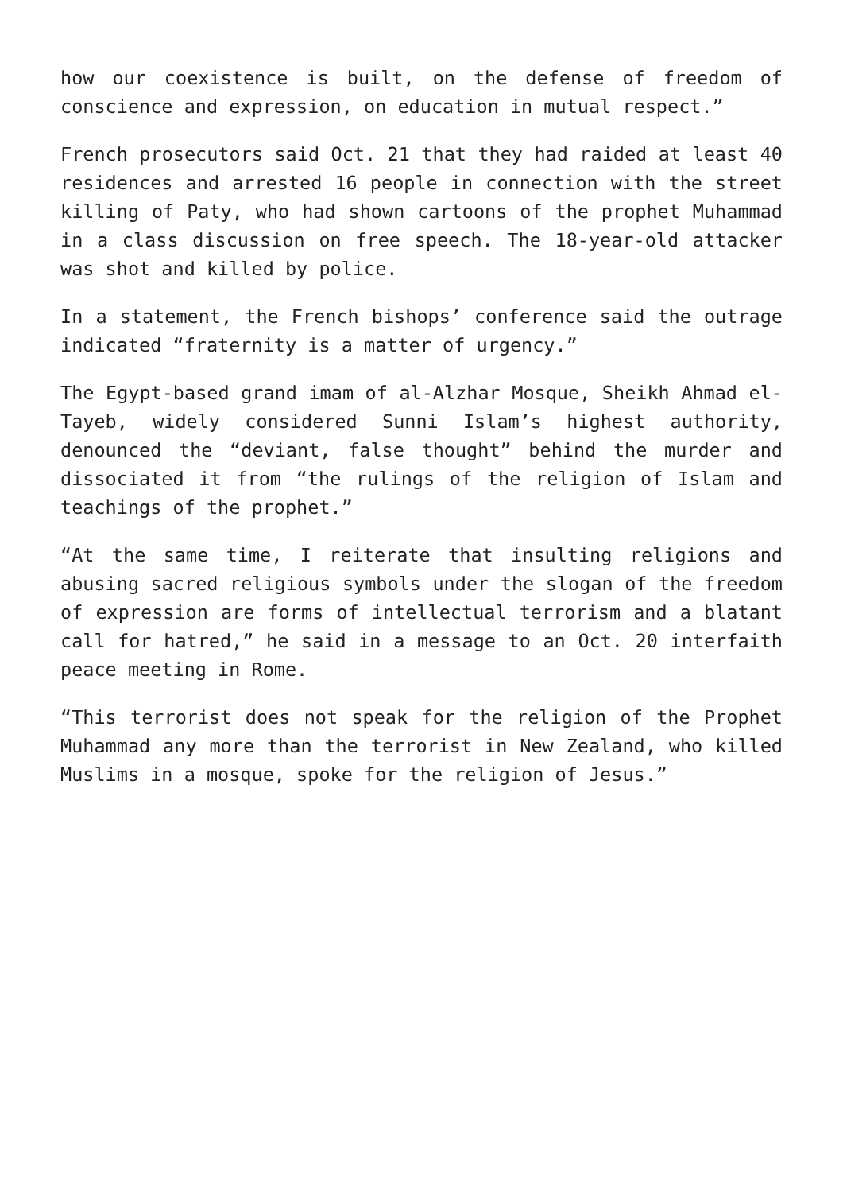how our coexistence is built, on the defense of freedom of conscience and expression, on education in mutual respect.”
French prosecutors said Oct. 21 that they had raided at least 40 residences and arrested 16 people in connection with the street killing of Paty, who had shown cartoons of the prophet Muhammad in a class discussion on free speech. The 18-year-old attacker was shot and killed by police.
In a statement, the French bishops’ conference said the outrage indicated “fraternity is a matter of urgency.”
The Egypt-based grand imam of al-Alzhar Mosque, Sheikh Ahmad el-Tayeb, widely considered Sunni Islam’s highest authority, denounced the “deviant, false thought” behind the murder and dissociated it from “the rulings of the religion of Islam and teachings of the prophet.”
“At the same time, I reiterate that insulting religions and abusing sacred religious symbols under the slogan of the freedom of expression are forms of intellectual terrorism and a blatant call for hatred,” he said in a message to an Oct. 20 interfaith peace meeting in Rome.
“This terrorist does not speak for the religion of the Prophet Muhammad any more than the terrorist in New Zealand, who killed Muslims in a mosque, spoke for the religion of Jesus.”